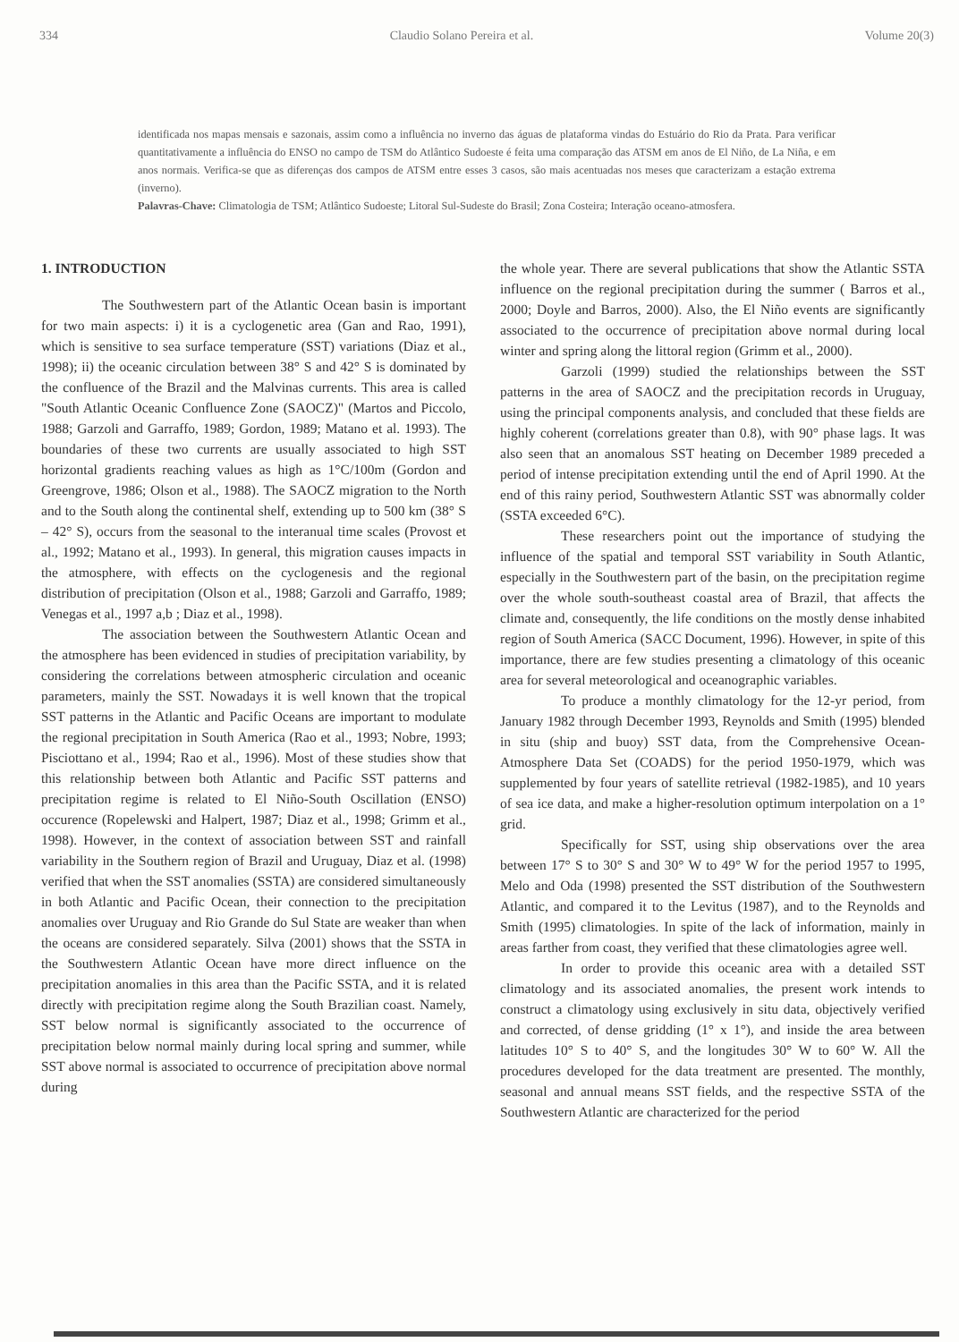334 Claudio Solano Pereira et al. Volume 20(3)
identificada nos mapas mensais e sazonais, assim como a influência no inverno das águas de plataforma vindas do Estuário do Rio da Prata. Para verificar quantitativamente a influência do ENSO no campo de TSM do Atlântico Sudoeste é feita uma comparação das ATSM em anos de El Niño, de La Niña, e em anos normais. Verifica-se que as diferenças dos campos de ATSM entre esses 3 casos, são mais acentuadas nos meses que caracterizam a estação extrema (inverno).
Palavras-Chave: Climatologia de TSM; Atlântico Sudoeste; Litoral Sul-Sudeste do Brasil; Zona Costeira; Interação oceano-atmosfera.
1. INTRODUCTION
The Southwestern part of the Atlantic Ocean basin is important for two main aspects: i) it is a cyclogenetic area (Gan and Rao, 1991), which is sensitive to sea surface temperature (SST) variations (Diaz et al., 1998); ii) the oceanic circulation between 38° S and 42° S is dominated by the confluence of the Brazil and the Malvinas currents. This area is called "South Atlantic Oceanic Confluence Zone (SAOCZ)" (Martos and Piccolo, 1988; Garzoli and Garraffo, 1989; Gordon, 1989; Matano et al. 1993). The boundaries of these two currents are usually associated to high SST horizontal gradients reaching values as high as 1°C/100m (Gordon and Greengrove, 1986; Olson et al., 1988). The SAOCZ migration to the North and to the South along the continental shelf, extending up to 500 km (38° S – 42° S), occurs from the seasonal to the interanual time scales (Provost et al., 1992; Matano et al., 1993). In general, this migration causes impacts in the atmosphere, with effects on the cyclogenesis and the regional distribution of precipitation (Olson et al., 1988; Garzoli and Garraffo, 1989; Venegas et al., 1997 a,b ; Diaz et al., 1998).
The association between the Southwestern Atlantic Ocean and the atmosphere has been evidenced in studies of precipitation variability, by considering the correlations between atmospheric circulation and oceanic parameters, mainly the SST. Nowadays it is well known that the tropical SST patterns in the Atlantic and Pacific Oceans are important to modulate the regional precipitation in South America (Rao et al., 1993; Nobre, 1993; Pisciottano et al., 1994; Rao et al., 1996). Most of these studies show that this relationship between both Atlantic and Pacific SST patterns and precipitation regime is related to El Niño-South Oscillation (ENSO) occurence (Ropelewski and Halpert, 1987; Diaz et al., 1998; Grimm et al., 1998). However, in the context of association between SST and rainfall variability in the Southern region of Brazil and Uruguay, Diaz et al. (1998) verified that when the SST anomalies (SSTA) are considered simultaneously in both Atlantic and Pacific Ocean, their connection to the precipitation anomalies over Uruguay and Rio Grande do Sul State are weaker than when the oceans are considered separately. Silva (2001) shows that the SSTA in the Southwestern Atlantic Ocean have more direct influence on the precipitation anomalies in this area than the Pacific SSTA, and it is related directly with precipitation regime along the South Brazilian coast. Namely, SST below normal is significantly associated to the occurrence of precipitation below normal mainly during local spring and summer, while SST above normal is associated to occurrence of precipitation above normal during
the whole year. There are several publications that show the Atlantic SSTA influence on the regional precipitation during the summer ( Barros et al., 2000; Doyle and Barros, 2000). Also, the El Niño events are significantly associated to the occurrence of precipitation above normal during local winter and spring along the littoral region (Grimm et al., 2000).
Garzoli (1999) studied the relationships between the SST patterns in the area of SAOCZ and the precipitation records in Uruguay, using the principal components analysis, and concluded that these fields are highly coherent (correlations greater than 0.8), with 90° phase lags. It was also seen that an anomalous SST heating on December 1989 preceded a period of intense precipitation extending until the end of April 1990. At the end of this rainy period, Southwestern Atlantic SST was abnormally colder (SSTA exceeded 6°C).
These researchers point out the importance of studying the influence of the spatial and temporal SST variability in South Atlantic, especially in the Southwestern part of the basin, on the precipitation regime over the whole south-southeast coastal area of Brazil, that affects the climate and, consequently, the life conditions on the mostly dense inhabited region of South America (SACC Document, 1996). However, in spite of this importance, there are few studies presenting a climatology of this oceanic area for several meteorological and oceanographic variables.
To produce a monthly climatology for the 12-yr period, from January 1982 through December 1993, Reynolds and Smith (1995) blended in situ (ship and buoy) SST data, from the Comprehensive Ocean-Atmosphere Data Set (COADS) for the period 1950-1979, which was supplemented by four years of satellite retrieval (1982-1985), and 10 years of sea ice data, and make a higher-resolution optimum interpolation on a 1° grid.
Specifically for SST, using ship observations over the area between 17° S to 30° S and 30° W to 49° W for the period 1957 to 1995, Melo and Oda (1998) presented the SST distribution of the Southwestern Atlantic, and compared it to the Levitus (1987), and to the Reynolds and Smith (1995) climatologies. In spite of the lack of information, mainly in areas farther from coast, they verified that these climatologies agree well.
In order to provide this oceanic area with a detailed SST climatology and its associated anomalies, the present work intends to construct a climatology using exclusively in situ data, objectively verified and corrected, of dense gridding (1° x 1°), and inside the area between latitudes 10° S to 40° S, and the longitudes 30° W to 60° W. All the procedures developed for the data treatment are presented. The monthly, seasonal and annual means SST fields, and the respective SSTA of the Southwestern Atlantic are characterized for the period